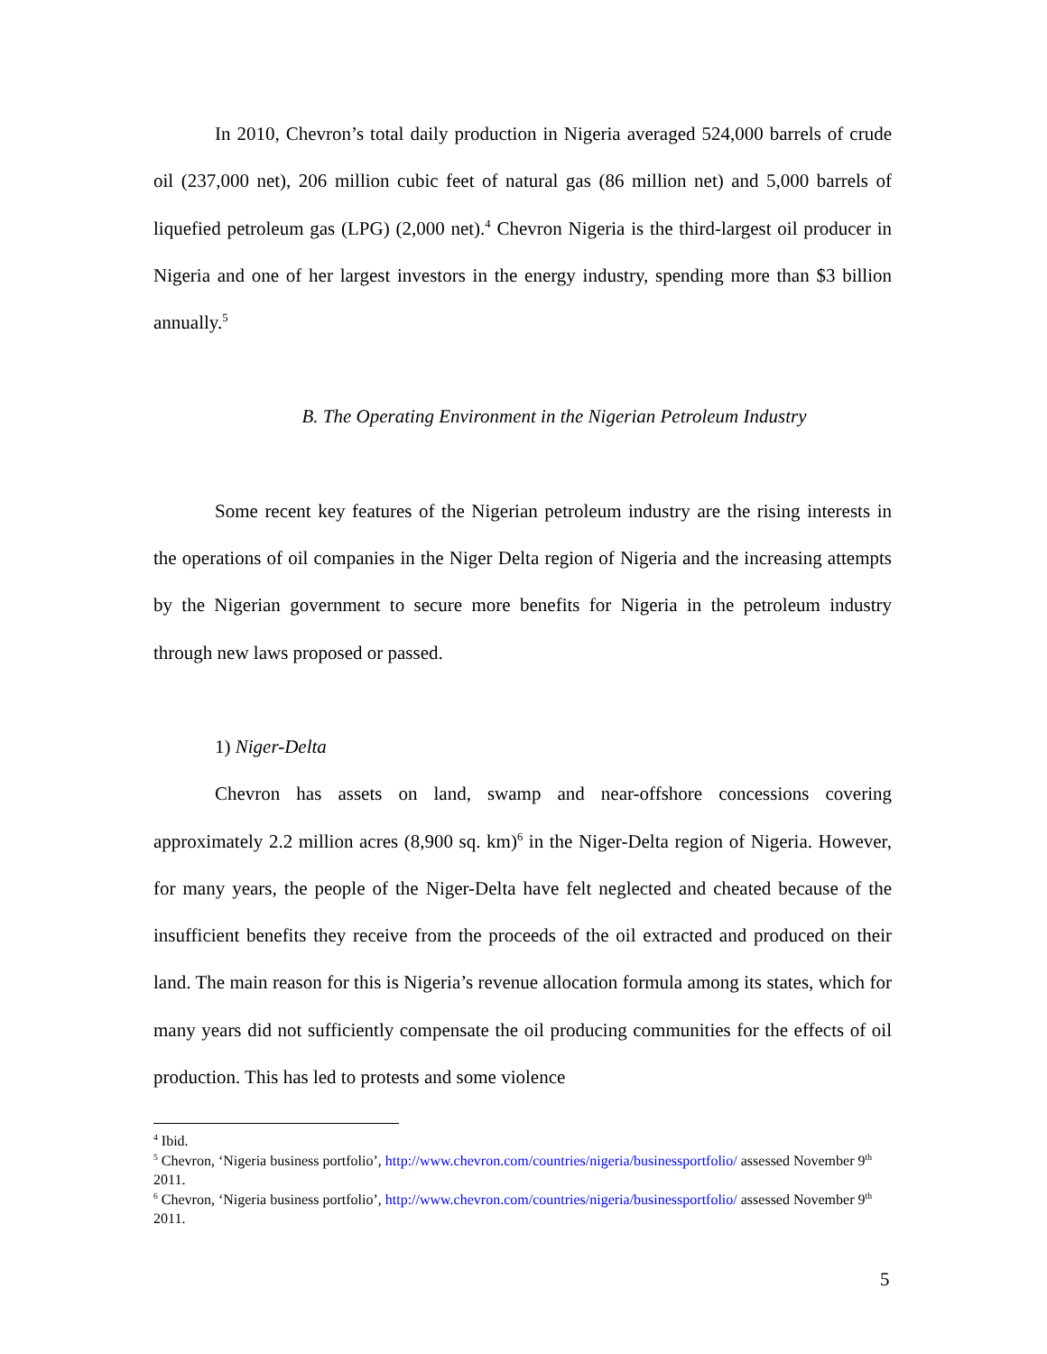In 2010, Chevron’s total daily production in Nigeria averaged 524,000 barrels of crude oil (237,000 net), 206 million cubic feet of natural gas (86 million net) and 5,000 barrels of liquefied petroleum gas (LPG) (2,000 net).<sup>4</sup> Chevron Nigeria is the third-largest oil producer in Nigeria and one of her largest investors in the energy industry, spending more than $3 billion annually.<sup>5</sup>
B. The Operating Environment in the Nigerian Petroleum Industry
Some recent key features of the Nigerian petroleum industry are the rising interests in the operations of oil companies in the Niger Delta region of Nigeria and the increasing attempts by the Nigerian government to secure more benefits for Nigeria in the petroleum industry through new laws proposed or passed.
1) Niger-Delta
Chevron has assets on land, swamp and near-offshore concessions covering approximately 2.2 million acres (8,900 sq. km)<sup>6</sup> in the Niger-Delta region of Nigeria. However, for many years, the people of the Niger-Delta have felt neglected and cheated because of the insufficient benefits they receive from the proceeds of the oil extracted and produced on their land. The main reason for this is Nigeria’s revenue allocation formula among its states, which for many years did not sufficiently compensate the oil producing communities for the effects of oil production. This has led to protests and some violence
<sup>4</sup> Ibid.
<sup>5</sup> Chevron, ‘Nigeria business portfolio’, http://www.chevron.com/countries/nigeria/businessportfolio/ assessed November 9<sup>th</sup> 2011.
<sup>6</sup> Chevron, ‘Nigeria business portfolio’, http://www.chevron.com/countries/nigeria/businessportfolio/ assessed November 9<sup>th</sup> 2011.
5